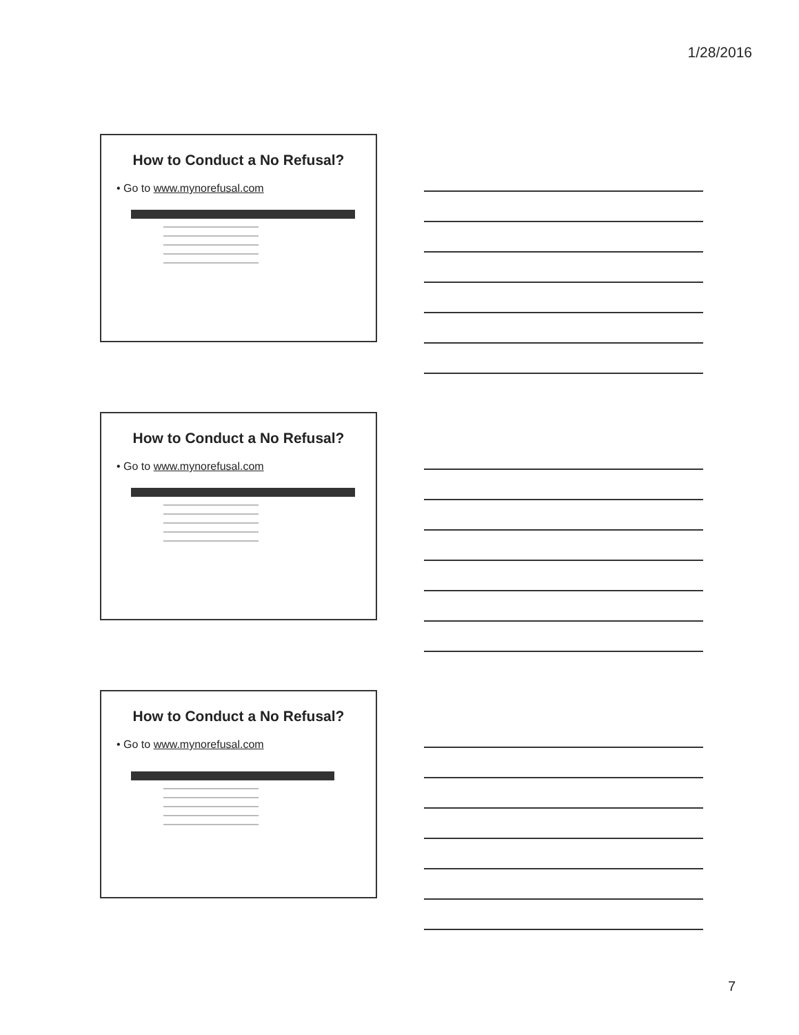1/28/2016
How to Conduct a No Refusal?
• Go to www.mynorefusal.com
How to Conduct a No Refusal?
• Go to www.mynorefusal.com
How to Conduct a No Refusal?
• Go to www.mynorefusal.com
7